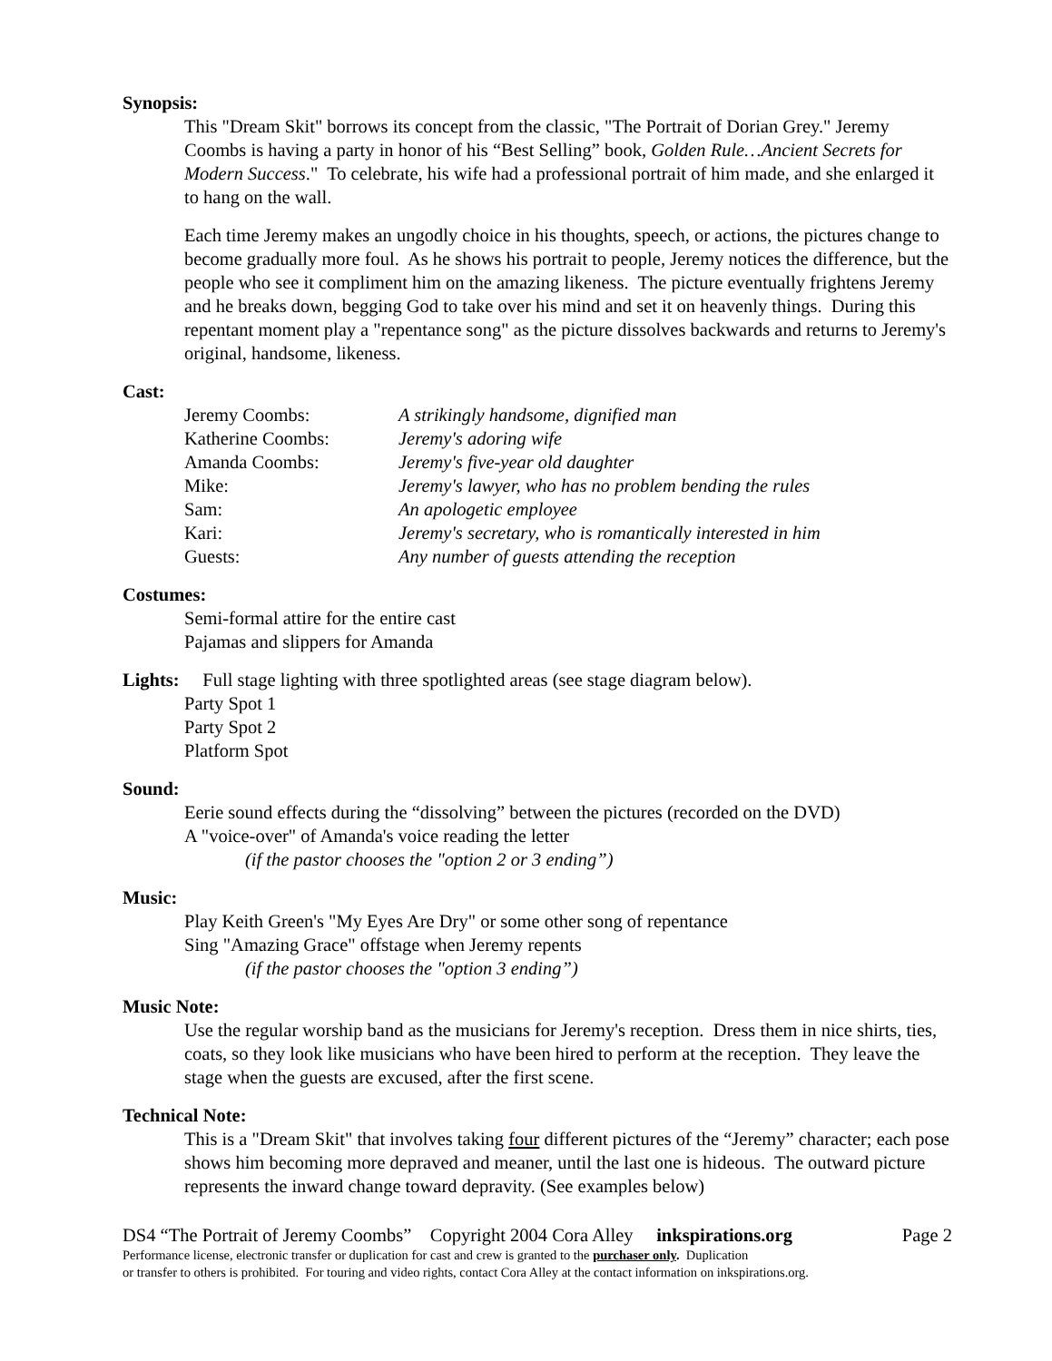Synopsis:
This "Dream Skit" borrows its concept from the classic, "The Portrait of Dorian Grey." Jeremy Coombs is having a party in honor of his “Best Selling” book, Golden Rule…Ancient Secrets for Modern Success." To celebrate, his wife had a professional portrait of him made, and she enlarged it to hang on the wall.
Each time Jeremy makes an ungodly choice in his thoughts, speech, or actions, the pictures change to become gradually more foul. As he shows his portrait to people, Jeremy notices the difference, but the people who see it compliment him on the amazing likeness. The picture eventually frightens Jeremy and he breaks down, begging God to take over his mind and set it on heavenly things. During this repentant moment play a "repentance song" as the picture dissolves backwards and returns to Jeremy's original, handsome, likeness.
Cast:
| Jeremy Coombs: | A strikingly handsome, dignified man |
| Katherine Coombs: | Jeremy's adoring wife |
| Amanda Coombs: | Jeremy's five-year old daughter |
| Mike: | Jeremy's lawyer, who has no problem bending the rules |
| Sam: | An apologetic employee |
| Kari: | Jeremy's secretary, who is romantically interested in him |
| Guests: | Any number of guests attending the reception |
Costumes:
Semi-formal attire for the entire cast
Pajamas and slippers for Amanda
Lights: Full stage lighting with three spotlighted areas (see stage diagram below).
Party Spot 1
Party Spot 2
Platform Spot
Sound:
Eerie sound effects during the “dissolving” between the pictures (recorded on the DVD)
A "voice-over" of Amanda's voice reading the letter
(if the pastor chooses the "option 2 or 3 ending”)
Music:
Play Keith Green's "My Eyes Are Dry" or some other song of repentance
Sing "Amazing Grace" offstage when Jeremy repents
(if the pastor chooses the "option 3 ending”)
Music Note:
Use the regular worship band as the musicians for Jeremy's reception. Dress them in nice shirts, ties, coats, so they look like musicians who have been hired to perform at the reception. They leave the stage when the guests are excused, after the first scene.
Technical Note:
This is a "Dream Skit" that involves taking four different pictures of the “Jeremy” character; each pose shows him becoming more depraved and meaner, until the last one is hideous. The outward picture represents the inward change toward depravity. (See examples below)
DS4 “The Portrait of Jeremy Coombs” Copyright 2004 Cora Alley inkspirations.org Page 2
Performance license, electronic transfer or duplication for cast and crew is granted to the purchaser only. Duplication
or transfer to others is prohibited. For touring and video rights, contact Cora Alley at the contact information on inkspirations.org.